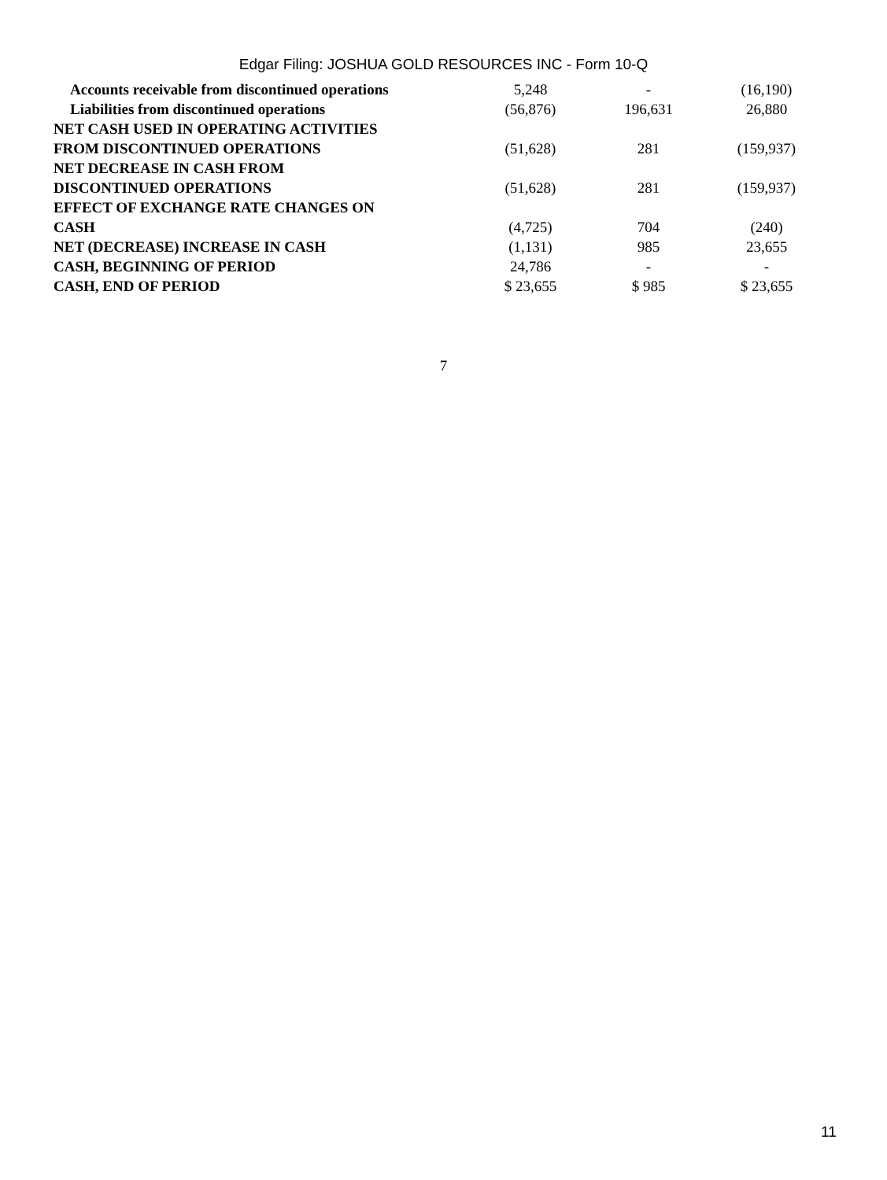Edgar Filing: JOSHUA GOLD RESOURCES INC - Form 10-Q
| Accounts receivable from discontinued operations | 5,248 | - | (16,190) |
| Liabilities from discontinued operations | (56,876) | 196,631 | 26,880 |
| NET CASH USED IN OPERATING ACTIVITIES FROM DISCONTINUED OPERATIONS | (51,628) | 281 | (159,937) |
| NET DECREASE IN CASH FROM DISCONTINUED OPERATIONS | (51,628) | 281 | (159,937) |
| EFFECT OF EXCHANGE RATE CHANGES ON CASH | (4,725) | 704 | (240) |
| NET (DECREASE) INCREASE IN CASH | (1,131) | 985 | 23,655 |
| CASH, BEGINNING OF PERIOD | 24,786 | - | - |
| CASH, END OF PERIOD | $ 23,655 | $ 985 | $ 23,655 |
7
11